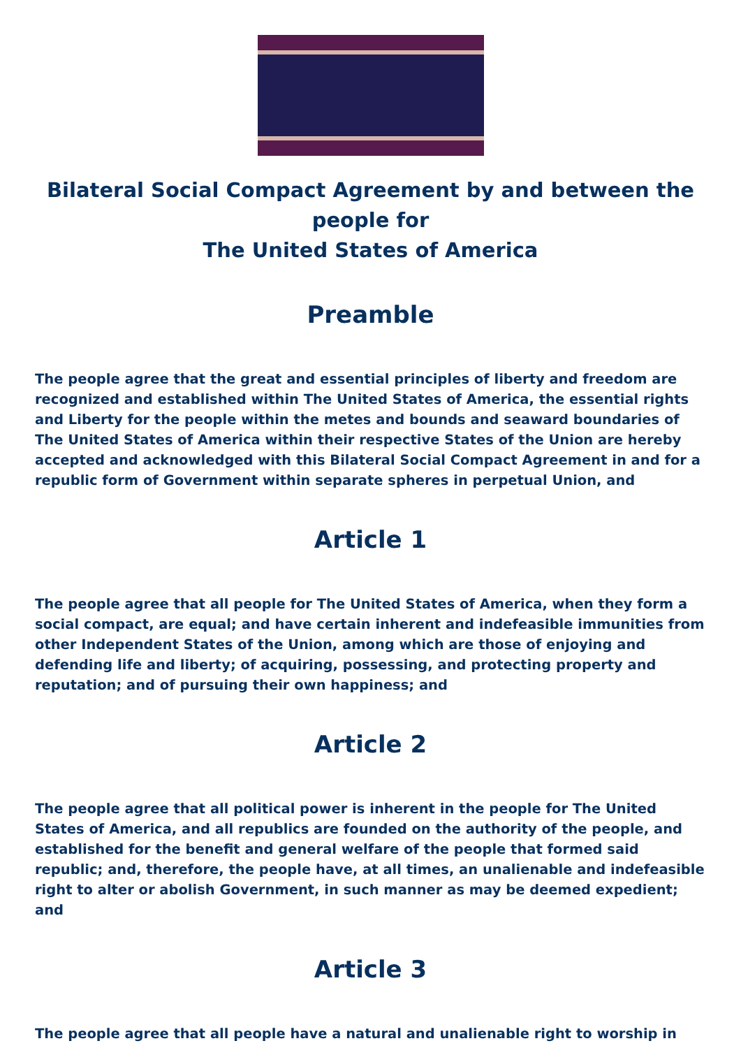Bilateral Social Compact Agreement by and between the people for
The United States of America
Preamble
The people agree that the great and essential principles of liberty and freedom are recognized and established within The United States of America, the essential rights and Liberty for the people within the metes and bounds and seaward boundaries of The United States of America within their respective States of the Union are hereby accepted and acknowledged with this Bilateral Social Compact Agreement in and for a republic form of Government within separate spheres in perpetual Union, and
Article 1
The people agree that all people for The United States of America, when they form a social compact, are equal; and have certain inherent and indefeasible immunities from other Independent States of the Union, among which are those of enjoying and defending life and liberty; of acquiring, possessing, and protecting property and reputation; and of pursuing their own happiness; and
Article 2
The people agree that all political power is inherent in the people for The United States of America, and all republics are founded on the authority of the people, and established for the benefit and general welfare of the people that formed said republic; and, therefore, the people have, at all times, an unalienable and indefeasible right to alter or abolish Government, in such manner as may be deemed expedient; and
Article 3
The people agree that all people have a natural and unalienable right to worship in